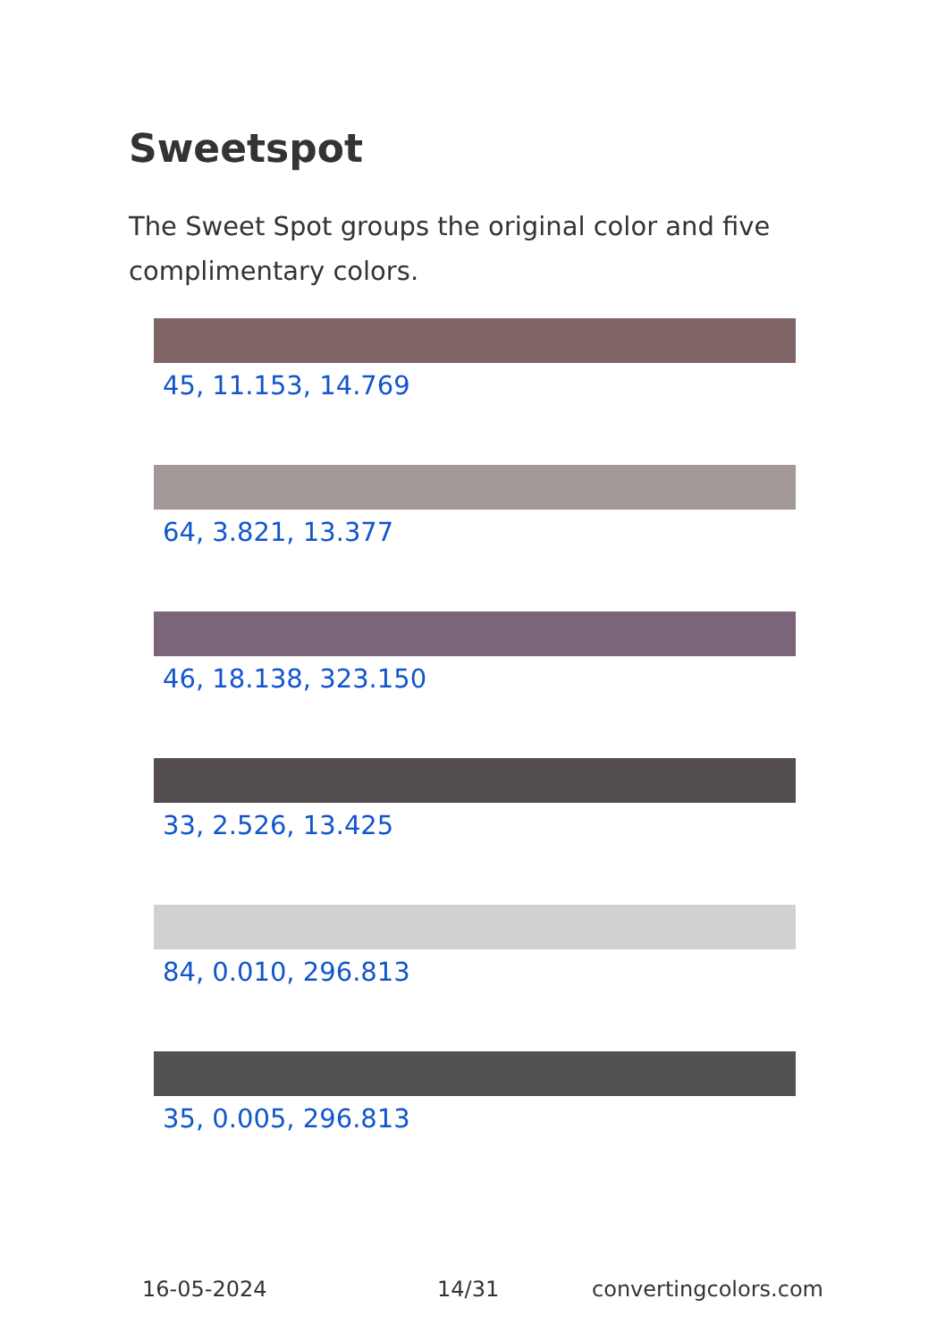Sweetspot
The Sweet Spot groups the original color and five complimentary colors.
45, 11.153, 14.769
64, 3.821, 13.377
46, 18.138, 323.150
33, 2.526, 13.425
84, 0.010, 296.813
35, 0.005, 296.813
16-05-2024 14/31 convertingcolors.com